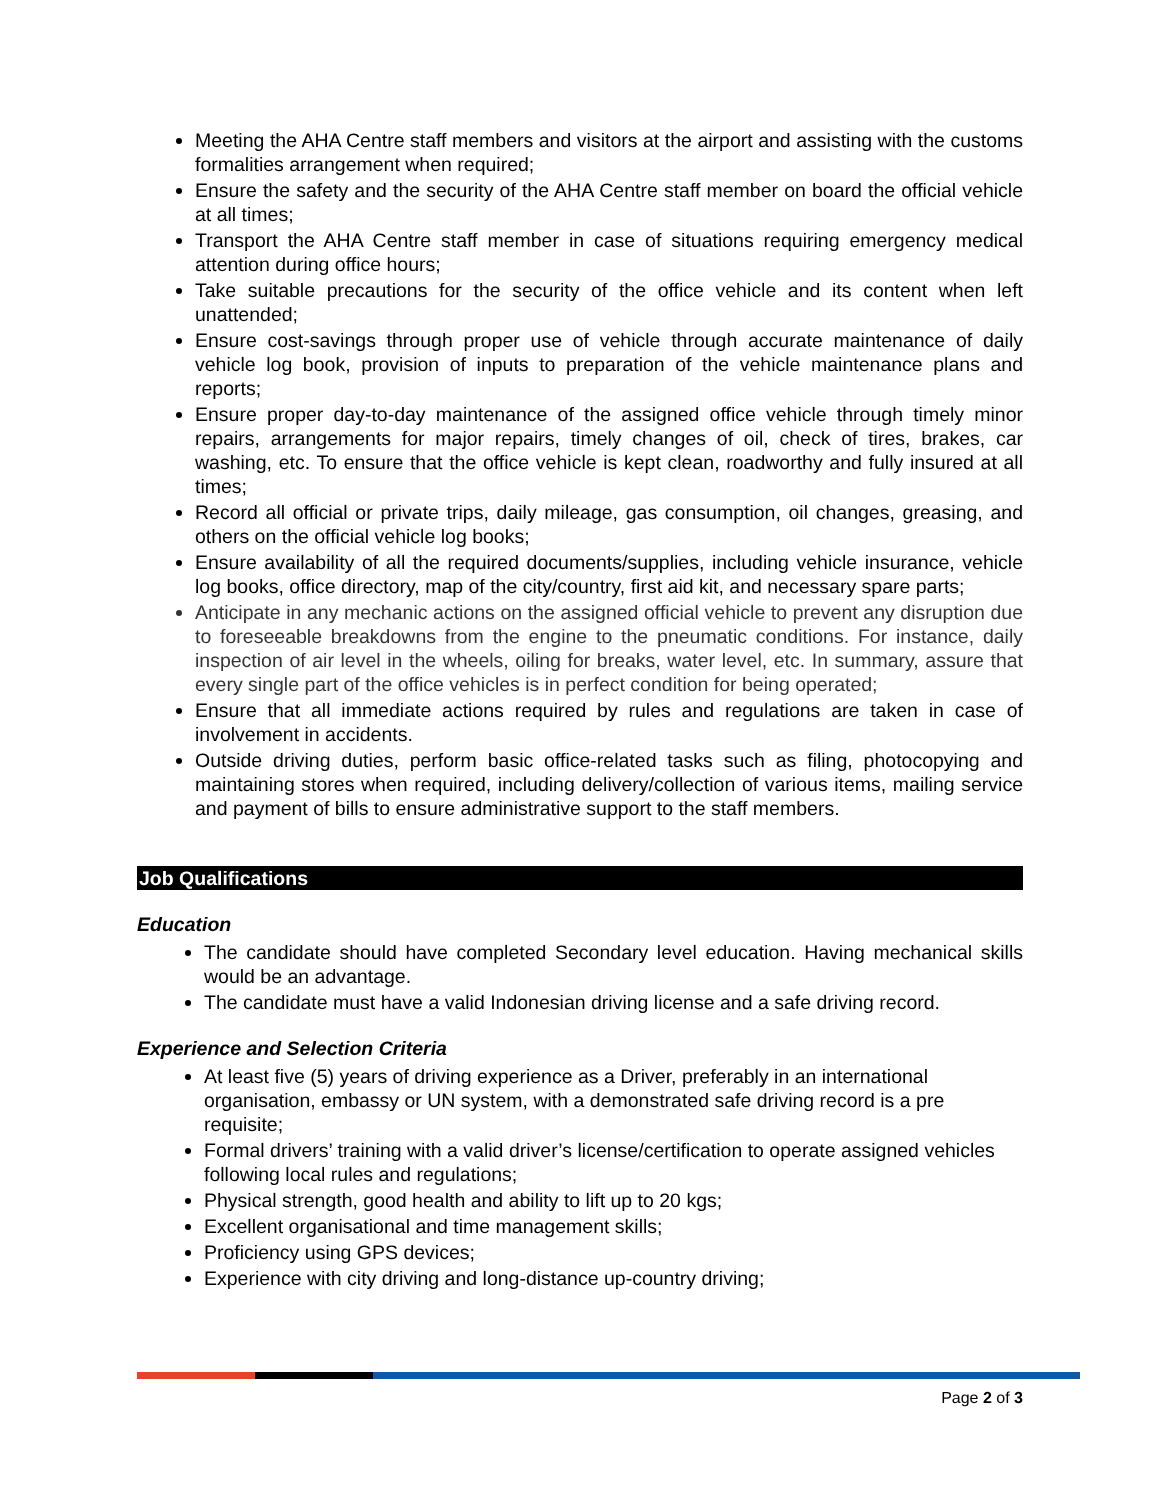Meeting the AHA Centre staff members and visitors at the airport and assisting with the customs formalities arrangement when required;
Ensure the safety and the security of the AHA Centre staff member on board the official vehicle at all times;
Transport the AHA Centre staff member in case of situations requiring emergency medical attention during office hours;
Take suitable precautions for the security of the office vehicle and its content when left unattended;
Ensure cost-savings through proper use of vehicle through accurate maintenance of daily vehicle log book, provision of inputs to preparation of the vehicle maintenance plans and reports;
Ensure proper day-to-day maintenance of the assigned office vehicle through timely minor repairs, arrangements for major repairs, timely changes of oil, check of tires, brakes, car washing, etc. To ensure that the office vehicle is kept clean, roadworthy and fully insured at all times;
Record all official or private trips, daily mileage, gas consumption, oil changes, greasing, and others on the official vehicle log books;
Ensure availability of all the required documents/supplies, including vehicle insurance, vehicle log books, office directory, map of the city/country, first aid kit, and necessary spare parts;
Anticipate in any mechanic actions on the assigned official vehicle to prevent any disruption due to foreseeable breakdowns from the engine to the pneumatic conditions. For instance, daily inspection of air level in the wheels, oiling for breaks, water level, etc. In summary, assure that every single part of the office vehicles is in perfect condition for being operated;
Ensure that all immediate actions required by rules and regulations are taken in case of involvement in accidents.
Outside driving duties, perform basic office-related tasks such as filing, photocopying and maintaining stores when required, including delivery/collection of various items, mailing service and payment of bills to ensure administrative support to the staff members.
Job Qualifications
Education
The candidate should have completed Secondary level education. Having mechanical skills would be an advantage.
The candidate must have a valid Indonesian driving license and a safe driving record.
Experience and Selection Criteria
At least five (5) years of driving experience as a Driver, preferably in an international organisation, embassy or UN system, with a demonstrated safe driving record is a pre requisite;
Formal drivers’ training with a valid driver’s license/certification to operate assigned vehicles following local rules and regulations;
Physical strength, good health and ability to lift up to 20 kgs;
Excellent organisational and time management skills;
Proficiency using GPS devices;
Experience with city driving and long-distance up-country driving;
Page 2 of 3